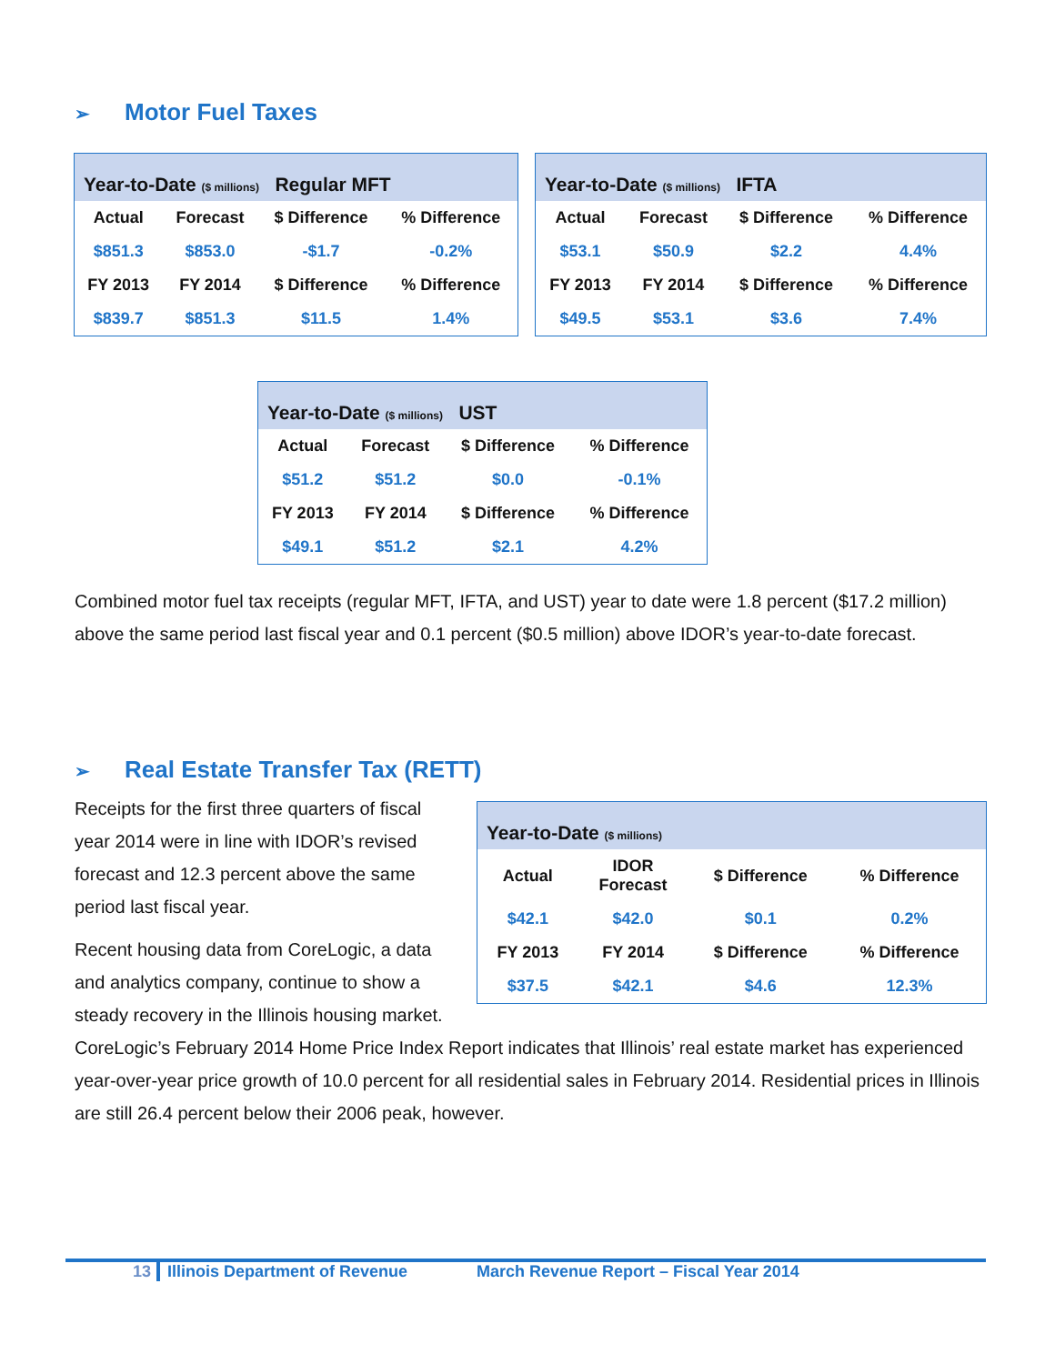➢ Motor Fuel Taxes
| Year-to-Date ($ millions) Regular MFT | | | |
| --- | --- | --- | --- |
| Actual | Forecast | $ Difference | % Difference |
| $851.3 | $853.0 | -$1.7 | -0.2% |
| FY 2013 | FY 2014 | $ Difference | % Difference |
| $839.7 | $851.3 | $11.5 | 1.4% |
| Year-to-Date ($ millions) IFTA | | | |
| --- | --- | --- | --- |
| Actual | Forecast | $ Difference | % Difference |
| $53.1 | $50.9 | $2.2 | 4.4% |
| FY 2013 | FY 2014 | $ Difference | % Difference |
| $49.5 | $53.1 | $3.6 | 7.4% |
| Year-to-Date ($ millions) UST | | | |
| --- | --- | --- | --- |
| Actual | Forecast | $ Difference | % Difference |
| $51.2 | $51.2 | $0.0 | -0.1% |
| FY 2013 | FY 2014 | $ Difference | % Difference |
| $49.1 | $51.2 | $2.1 | 4.2% |
Combined motor fuel tax receipts (regular MFT, IFTA, and UST) year to date were 1.8 percent ($17.2 million) above the same period last fiscal year and 0.1 percent ($0.5 million) above IDOR’s year-to-date forecast.
➢ Real Estate Transfer Tax (RETT)
| Year-to-Date ($ millions) | | | |
| --- | --- | --- | --- |
| Actual | IDOR Forecast | $ Difference | % Difference |
| $42.1 | $42.0 | $0.1 | 0.2% |
| FY 2013 | FY 2014 | $ Difference | % Difference |
| $37.5 | $42.1 | $4.6 | 12.3% |
Receipts for the first three quarters of fiscal year 2014 were in line with IDOR’s revised forecast and 12.3 percent above the same period last fiscal year.
Recent housing data from CoreLogic, a data and analytics company, continue to show a steady recovery in the Illinois housing market. CoreLogic’s February 2014 Home Price Index Report indicates that Illinois’ real estate market has experienced year-over-year price growth of 10.0 percent for all residential sales in February 2014. Residential prices in Illinois are still 26.4 percent below their 2006 peak, however.
13 Illinois Department of Revenue March Revenue Report – Fiscal Year 2014